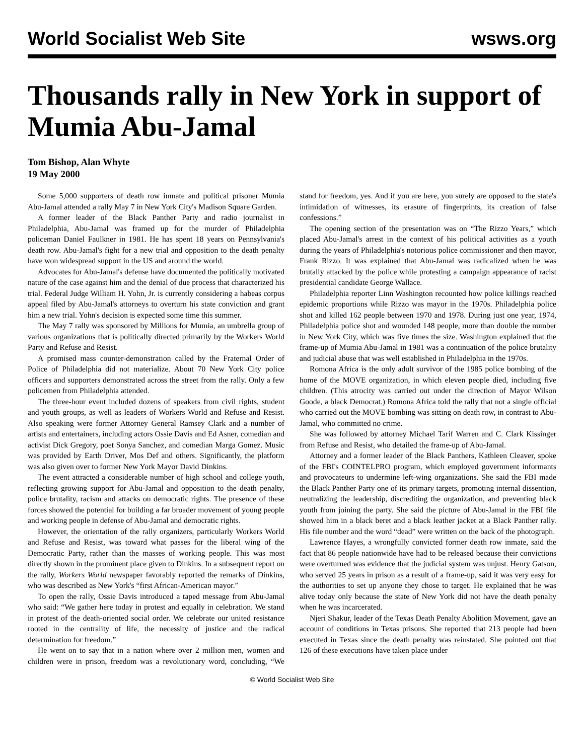World Socialist Web Site wsws.org
Thousands rally in New York in support of Mumia Abu-Jamal
Tom Bishop, Alan Whyte
19 May 2000
Some 5,000 supporters of death row inmate and political prisoner Mumia Abu-Jamal attended a rally May 7 in New York City's Madison Square Garden.
A former leader of the Black Panther Party and radio journalist in Philadelphia, Abu-Jamal was framed up for the murder of Philadelphia policeman Daniel Faulkner in 1981. He has spent 18 years on Pennsylvania's death row. Abu-Jamal's fight for a new trial and opposition to the death penalty have won widespread support in the US and around the world.
Advocates for Abu-Jamal's defense have documented the politically motivated nature of the case against him and the denial of due process that characterized his trial. Federal Judge William H. Yohn, Jr. is currently considering a habeas corpus appeal filed by Abu-Jamal's attorneys to overturn his state conviction and grant him a new trial. Yohn's decision is expected some time this summer.
The May 7 rally was sponsored by Millions for Mumia, an umbrella group of various organizations that is politically directed primarily by the Workers World Party and Refuse and Resist.
A promised mass counter-demonstration called by the Fraternal Order of Police of Philadelphia did not materialize. About 70 New York City police officers and supporters demonstrated across the street from the rally. Only a few policemen from Philadelphia attended.
The three-hour event included dozens of speakers from civil rights, student and youth groups, as well as leaders of Workers World and Refuse and Resist. Also speaking were former Attorney General Ramsey Clark and a number of artists and entertainers, including actors Ossie Davis and Ed Asner, comedian and activist Dick Gregory, poet Sonya Sanchez, and comedian Marga Gomez. Music was provided by Earth Driver, Mos Def and others. Significantly, the platform was also given over to former New York Mayor David Dinkins.
The event attracted a considerable number of high school and college youth, reflecting growing support for Abu-Jamal and opposition to the death penalty, police brutality, racism and attacks on democratic rights. The presence of these forces showed the potential for building a far broader movement of young people and working people in defense of Abu-Jamal and democratic rights.
However, the orientation of the rally organizers, particularly Workers World and Refuse and Resist, was toward what passes for the liberal wing of the Democratic Party, rather than the masses of working people. This was most directly shown in the prominent place given to Dinkins. In a subsequent report on the rally, Workers World newspaper favorably reported the remarks of Dinkins, who was described as New York's “first African-American mayor.”
To open the rally, Ossie Davis introduced a taped message from Abu-Jamal who said: “We gather here today in protest and equally in celebration. We stand in protest of the death-oriented social order. We celebrate our united resistance rooted in the centrality of life, the necessity of justice and the radical determination for freedom.”
He went on to say that in a nation where over 2 million men, women and children were in prison, freedom was a revolutionary word, concluding, “We stand for freedom, yes. And if you are here, you surely are opposed to the state's intimidation of witnesses, its erasure of fingerprints, its creation of false confessions.”
The opening section of the presentation was on “The Rizzo Years,” which placed Abu-Jamal's arrest in the context of his political activities as a youth during the years of Philadelphia's notorious police commissioner and then mayor, Frank Rizzo. It was explained that Abu-Jamal was radicalized when he was brutally attacked by the police while protesting a campaign appearance of racist presidential candidate George Wallace.
Philadelphia reporter Linn Washington recounted how police killings reached epidemic proportions while Rizzo was mayor in the 1970s. Philadelphia police shot and killed 162 people between 1970 and 1978. During just one year, 1974, Philadelphia police shot and wounded 148 people, more than double the number in New York City, which was five times the size. Washington explained that the frame-up of Mumia Abu-Jamal in 1981 was a continuation of the police brutality and judicial abuse that was well established in Philadelphia in the 1970s.
Romona Africa is the only adult survivor of the 1985 police bombing of the home of the MOVE organization, in which eleven people died, including five children. (This atrocity was carried out under the direction of Mayor Wilson Goode, a black Democrat.) Romona Africa told the rally that not a single official who carried out the MOVE bombing was sitting on death row, in contrast to Abu-Jamal, who committed no crime.
She was followed by attorney Michael Tarif Warren and C. Clark Kissinger from Refuse and Resist, who detailed the frame-up of Abu-Jamal.
Attorney and a former leader of the Black Panthers, Kathleen Cleaver, spoke of the FBI's COINTELPRO program, which employed government informants and provocateurs to undermine left-wing organizations. She said the FBI made the Black Panther Party one of its primary targets, promoting internal dissention, neutralizing the leadership, discrediting the organization, and preventing black youth from joining the party. She said the picture of Abu-Jamal in the FBI file showed him in a black beret and a black leather jacket at a Black Panther rally. His file number and the word “dead” were written on the back of the photograph.
Lawrence Hayes, a wrongfully convicted former death row inmate, said the fact that 86 people nationwide have had to be released because their convictions were overturned was evidence that the judicial system was unjust. Henry Gatson, who served 25 years in prison as a result of a frame-up, said it was very easy for the authorities to set up anyone they chose to target. He explained that he was alive today only because the state of New York did not have the death penalty when he was incarcerated.
Njeri Shakur, leader of the Texas Death Penalty Abolition Movement, gave an account of conditions in Texas prisons. She reported that 213 people had been executed in Texas since the death penalty was reinstated. She pointed out that 126 of these executions have taken place under
© World Socialist Web Site